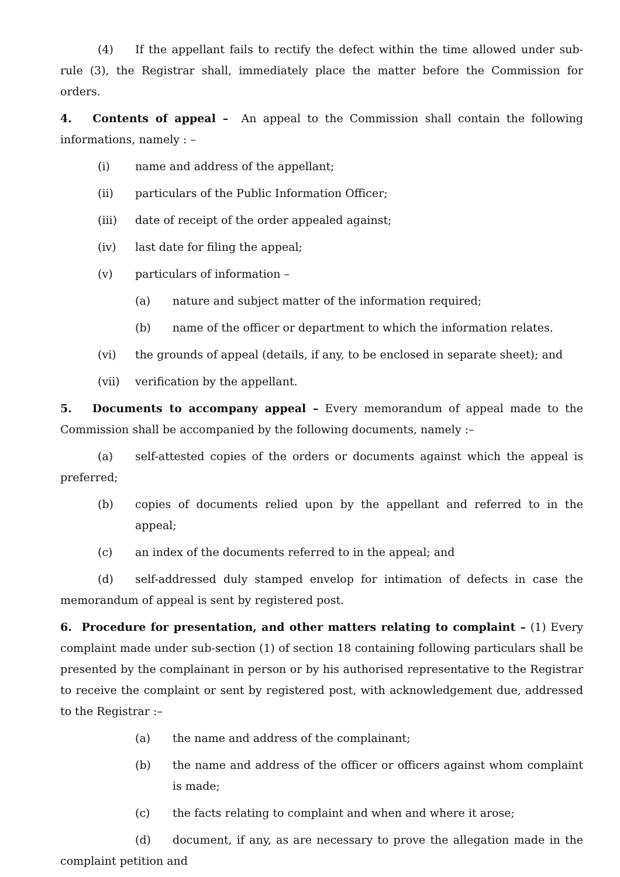(4) If the appellant fails to rectify the defect within the time allowed under sub-rule (3), the Registrar shall, immediately place the matter before the Commission for orders.
4. Contents of appeal – An appeal to the Commission shall contain the following informations, namely : –
(i) name and address of the appellant;
(ii) particulars of the Public Information Officer;
(iii) date of receipt of the order appealed against;
(iv) last date for filing the appeal;
(v) particulars of information –
(a) nature and subject matter of the information required;
(b) name of the officer or department to which the information relates.
(vi) the grounds of appeal (details, if any, to be enclosed in separate sheet); and
(vii) verification by the appellant.
5. Documents to accompany appeal – Every memorandum of appeal made to the Commission shall be accompanied by the following documents, namely :–
(a) self-attested copies of the orders or documents against which the appeal is preferred;
(b) copies of documents relied upon by the appellant and referred to in the appeal;
(c) an index of the documents referred to in the appeal; and
(d) self-addressed duly stamped envelop for intimation of defects in case the memorandum of appeal is sent by registered post.
6. Procedure for presentation, and other matters relating to complaint – (1) Every complaint made under sub-section (1) of section 18 containing following particulars shall be presented by the complainant in person or by his authorised representative to the Registrar to receive the complaint or sent by registered post, with acknowledgement due, addressed to the Registrar :–
(a) the name and address of the complainant;
(b) the name and address of the officer or officers against whom complaint is made;
(c) the facts relating to complaint and when and where it arose;
(d) document, if any, as are necessary to prove the allegation made in the complaint petition and